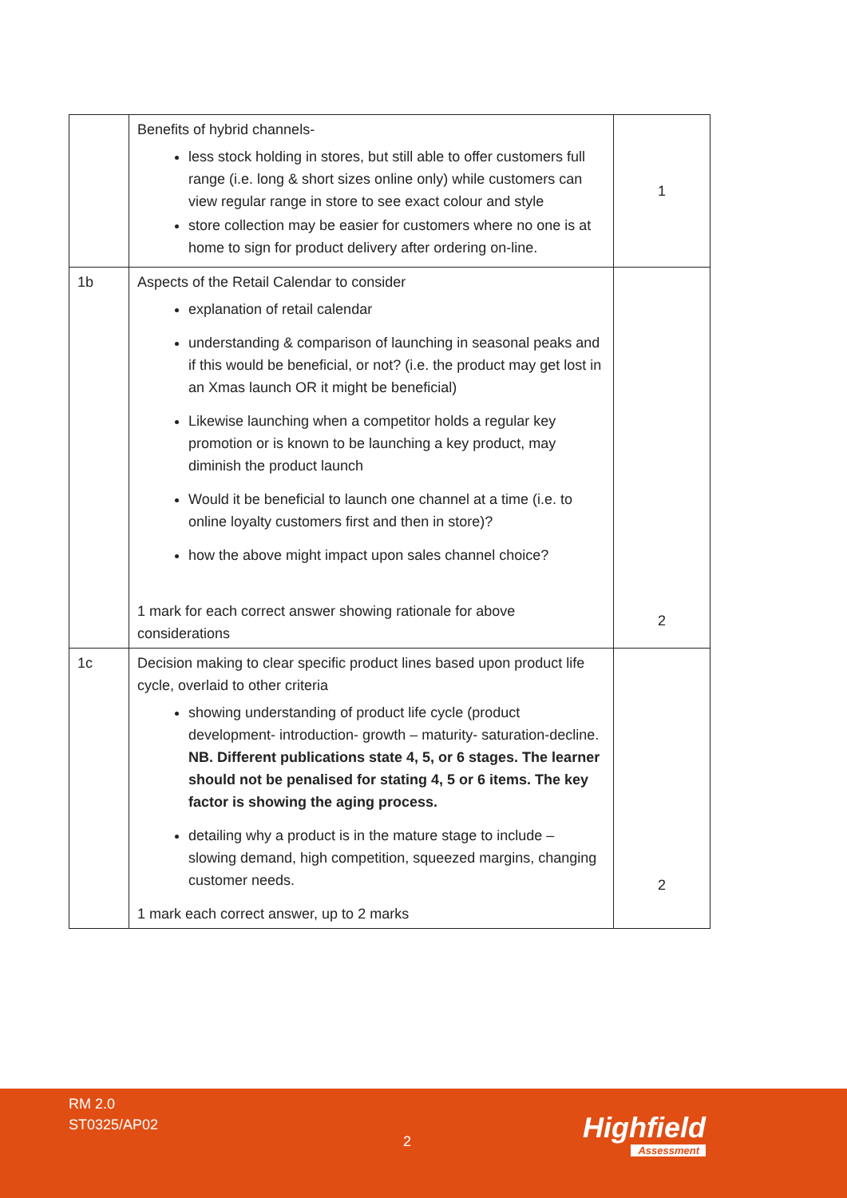| | Benefits of hybrid channels- less stock holding in stores, but still able to offer customers full range (i.e. long & short sizes online only) while customers can view regular range in store to see exact colour and style store collection may be easier for customers where no one is at home to sign for product delivery after ordering on-line. | 1 |
| 1b | Aspects of the Retail Calendar to consider explanation of retail calendar understanding & comparison of launching in seasonal peaks and if this would be beneficial, or not? (i.e. the product may get lost in an Xmas launch OR it might be beneficial) Likewise launching when a competitor holds a regular key promotion or is known to be launching a key product, may diminish the product launch Would it be beneficial to launch one channel at a time (i.e. to online loyalty customers first and then in store)? how the above might impact upon sales channel choice? 1 mark for each correct answer showing rationale for above considerations | 2 |
| 1c | Decision making to clear specific product lines based upon product life cycle, overlaid to other criteria showing understanding of product life cycle (product development- introduction- growth – maturity- saturation-decline. NB. Different publications state 4, 5, or 6 stages. The learner should not be penalised for stating 4, 5 or 6 items. The key factor is showing the aging process. detailing why a product is in the mature stage to include – slowing demand, high competition, squeezed margins, changing customer needs. 1 mark each correct answer, up to 2 marks | 2 |
RM 2.0
ST0325/AP02
2 Highfield
Assessment